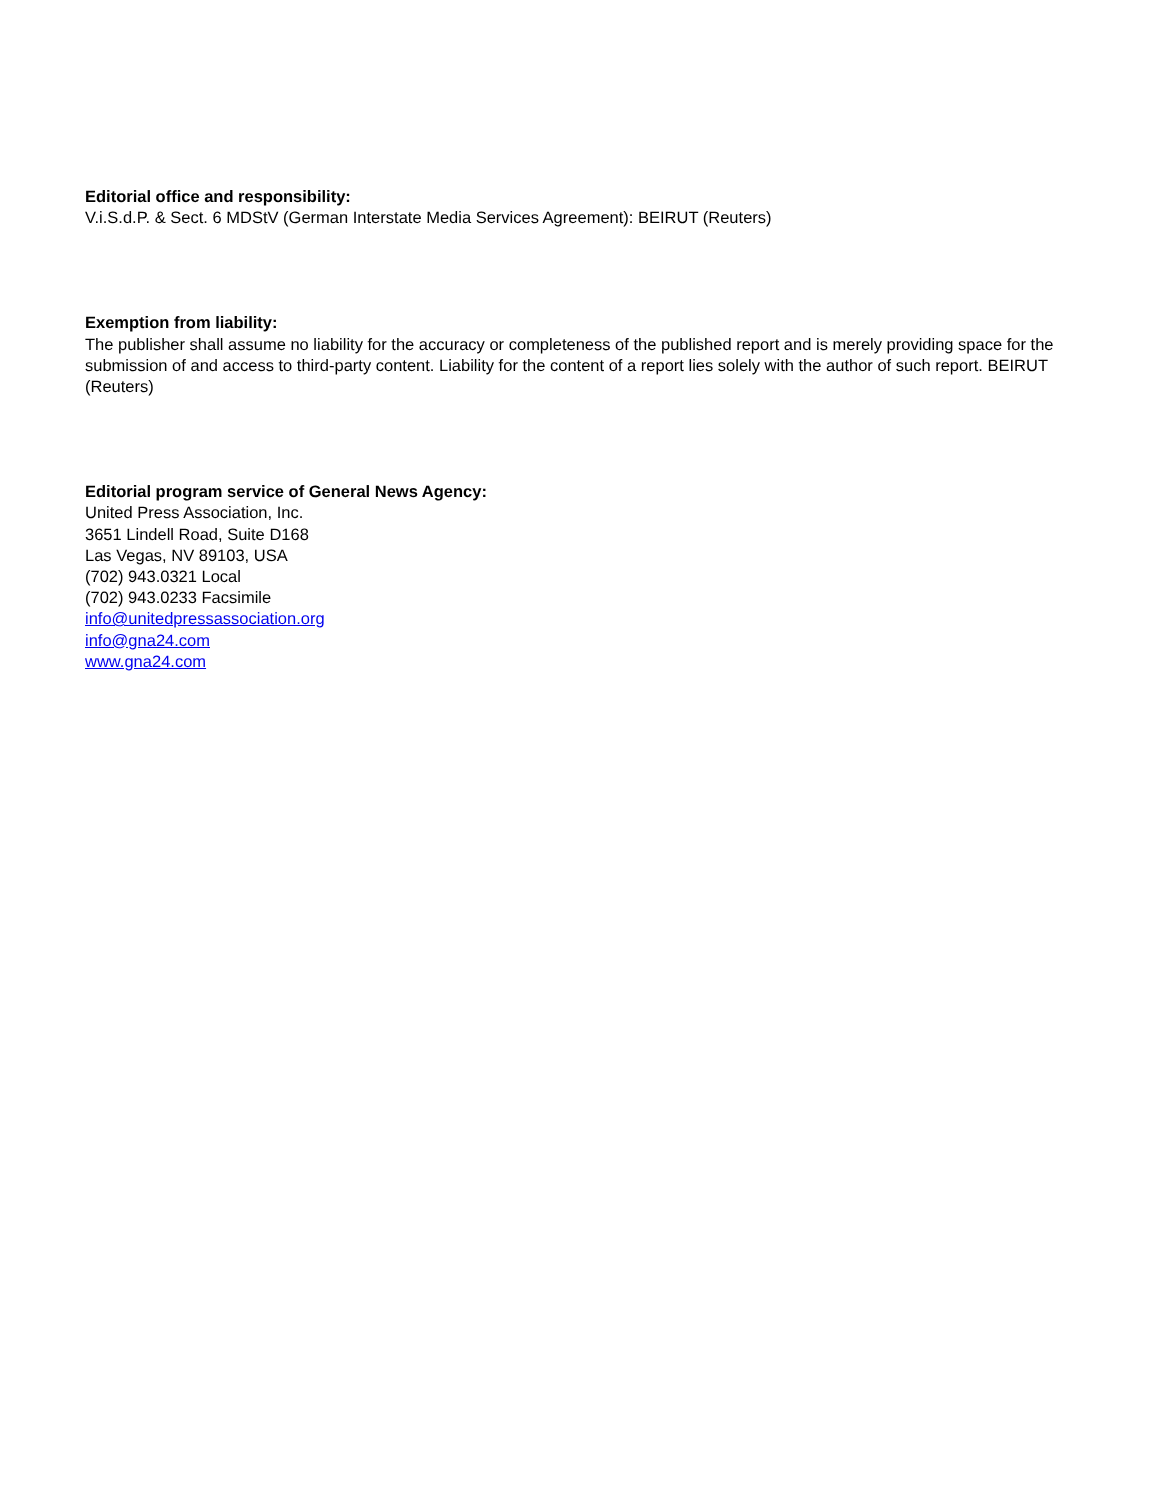Editorial office and responsibility:
V.i.S.d.P. & Sect. 6 MDStV (German Interstate Media Services Agreement): BEIRUT (Reuters)
Exemption from liability:
The publisher shall assume no liability for the accuracy or completeness of the published report and is merely providing space for the submission of and access to third-party content. Liability for the content of a report lies solely with the author of such report. BEIRUT (Reuters)
Editorial program service of General News Agency:
United Press Association, Inc.
3651 Lindell Road, Suite D168
Las Vegas, NV 89103, USA
(702) 943.0321 Local
(702) 943.0233 Facsimile
info@unitedpressassociation.org
info@gna24.com
www.gna24.com